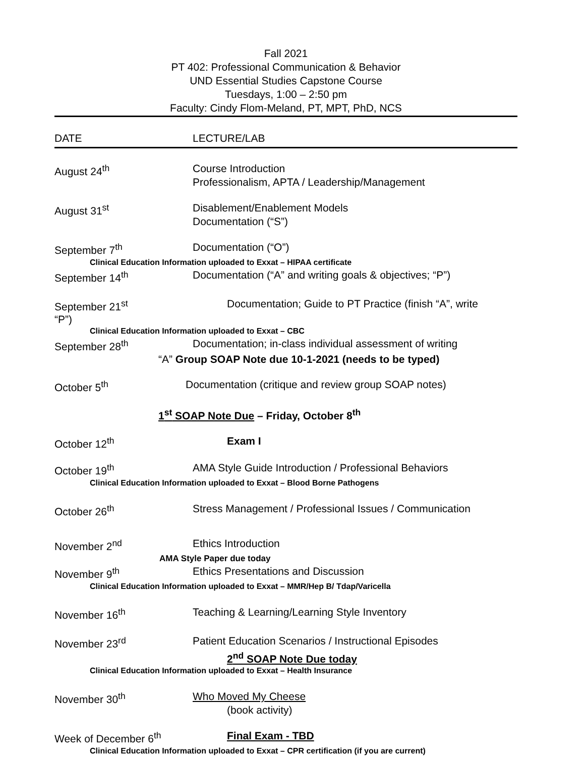Fall 2021
PT 402: Professional Communication & Behavior
UND Essential Studies Capstone Course
Tuesdays, 1:00 – 2:50 pm
Faculty: Cindy Flom-Meland, PT, MPT, PhD, NCS
DATE LECTURE/LAB
August 24<sup>th</sup> Course Introduction
Professionalism, APTA / Leadership/Management
August 31<sup>st</sup> Disablement/Enablement Models
Documentation (“S”)
September 7<sup>th</sup> Documentation (“O”)
Clinical Education Information uploaded to Exxat – HIPAA certificate
September 14<sup>th</sup> Documentation (“A” and writing goals & objectives; “P”)
September 21<sup>st</sup> Documentation; Guide to PT Practice (finish “A”, write
“P”)
Clinical Education Information uploaded to Exxat – CBC
September 28<sup>th</sup> Documentation; in-class individual assessment of writing
“A” Group SOAP Note due 10-1-2021 (needs to be typed)
October 5<sup>th</sup> Documentation (critique and review group SOAP notes)
1<sup>st</sup> SOAP Note Due – Friday, October 8<sup>th</sup>
October 12<sup>th</sup> Exam I
October 19<sup>th</sup> AMA Style Guide Introduction / Professional Behaviors
Clinical Education Information uploaded to Exxat – Blood Borne Pathogens
October 26<sup>th</sup> Stress Management / Professional Issues / Communication
November 2<sup>nd</sup> Ethics Introduction
AMA Style Paper due today
November 9<sup>th</sup> Ethics Presentations and Discussion
Clinical Education Information uploaded to Exxat – MMR/Hep B/ Tdap/Varicella
November 16<sup>th</sup> Teaching & Learning/Learning Style Inventory
November 23<sup>rd</sup> Patient Education Scenarios / Instructional Episodes
2<sup>nd</sup> SOAP Note Due today
Clinical Education Information uploaded to Exxat – Health Insurance
November 30<sup>th</sup> Who Moved My Cheese
(book activity)
Week of December 6<sup>th</sup> Final Exam - TBD
Clinical Education Information uploaded to Exxat – CPR certification (if you are current)